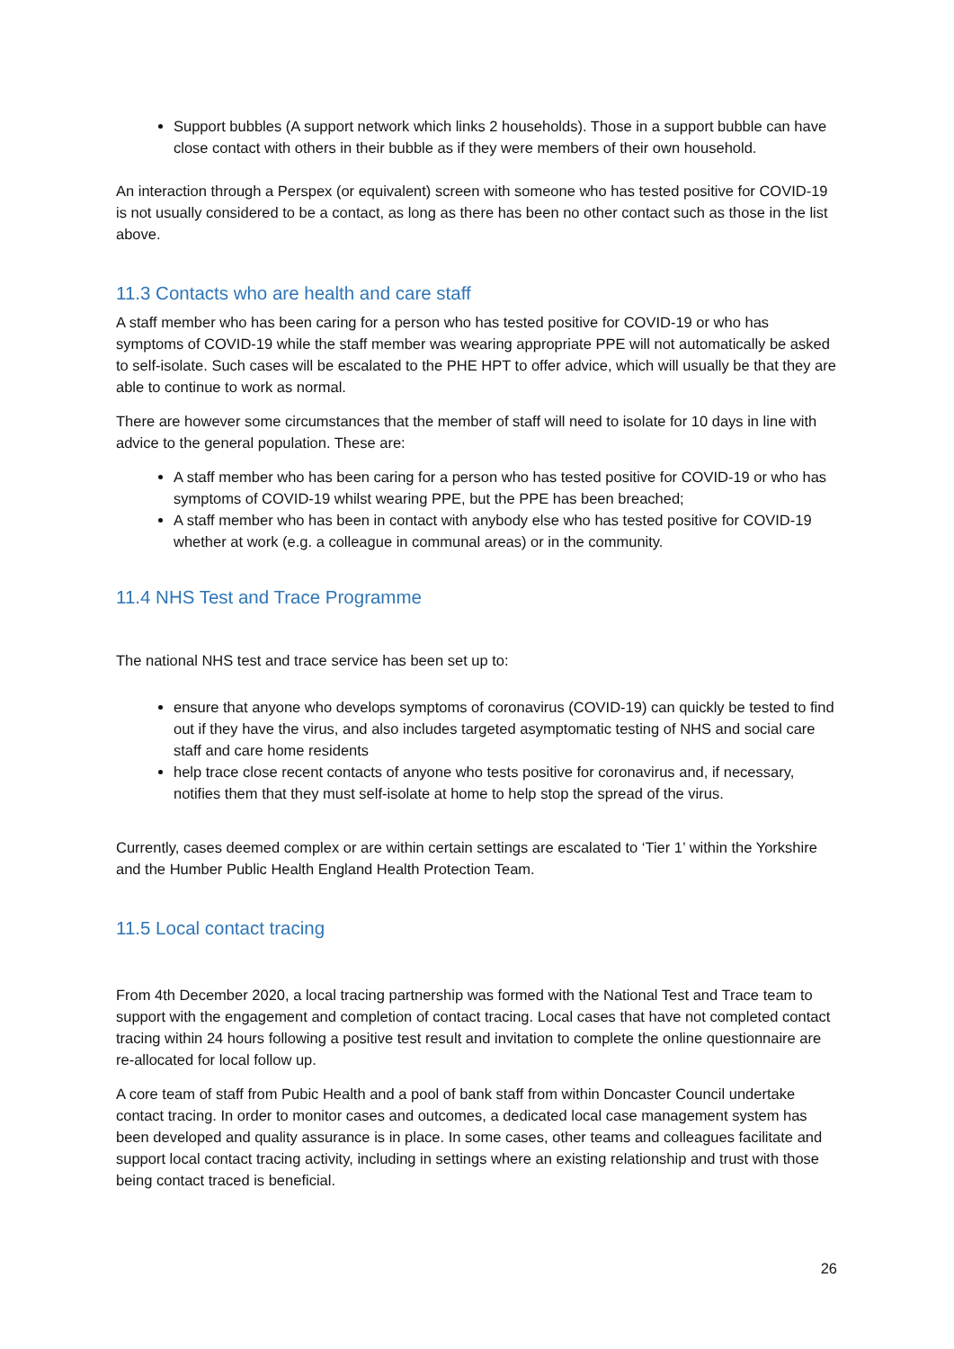Support bubbles (A support network which links 2 households). Those in a support bubble can have close contact with others in their bubble as if they were members of their own household.
An interaction through a Perspex (or equivalent) screen with someone who has tested positive for COVID-19 is not usually considered to be a contact, as long as there has been no other contact such as those in the list above.
11.3 Contacts who are health and care staff
A staff member who has been caring for a person who has tested positive for COVID-19 or who has symptoms of COVID-19 while the staff member was wearing appropriate PPE will not automatically be asked to self-isolate. Such cases will be escalated to the PHE HPT to offer advice, which will usually be that they are able to continue to work as normal.
There are however some circumstances that the member of staff will need to isolate for 10 days in line with advice to the general population. These are:
A staff member who has been caring for a person who has tested positive for COVID-19 or who has symptoms of COVID-19 whilst wearing PPE, but the PPE has been breached;
A staff member who has been in contact with anybody else who has tested positive for COVID-19 whether at work (e.g. a colleague in communal areas) or in the community.
11.4 NHS Test and Trace Programme
The national NHS test and trace service has been set up to:
ensure that anyone who develops symptoms of coronavirus (COVID-19) can quickly be tested to find out if they have the virus, and also includes targeted asymptomatic testing of NHS and social care staff and care home residents
help trace close recent contacts of anyone who tests positive for coronavirus and, if necessary, notifies them that they must self-isolate at home to help stop the spread of the virus.
Currently, cases deemed complex or are within certain settings are escalated to ‘Tier 1’ within the Yorkshire and the Humber Public Health England Health Protection Team.
11.5 Local contact tracing
From 4th December 2020, a local tracing partnership was formed with the National Test and Trace team to support with the engagement and completion of contact tracing. Local cases that have not completed contact tracing within 24 hours following a positive test result and invitation to complete the online questionnaire are re-allocated for local follow up.
A core team of staff from Pubic Health and a pool of bank staff from within Doncaster Council undertake contact tracing. In order to monitor cases and outcomes, a dedicated local case management system has been developed and quality assurance is in place. In some cases, other teams and colleagues facilitate and support local contact tracing activity, including in settings where an existing relationship and trust with those being contact traced is beneficial.
26